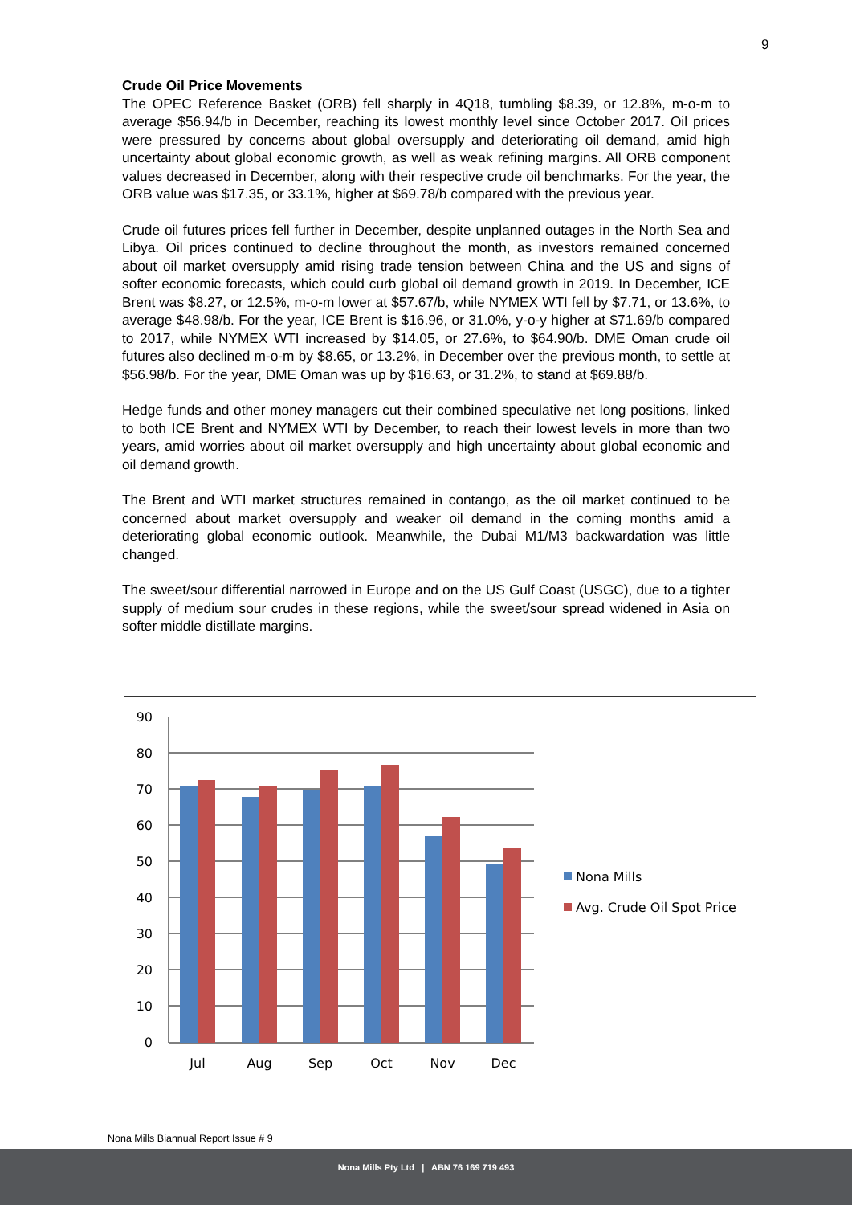9
Crude Oil Price Movements
The OPEC Reference Basket (ORB) fell sharply in 4Q18, tumbling $8.39, or 12.8%, m-o-m to average $56.94/b in December, reaching its lowest monthly level since October 2017. Oil prices were pressured by concerns about global oversupply and deteriorating oil demand, amid high uncertainty about global economic growth, as well as weak refining margins. All ORB component values decreased in December, along with their respective crude oil benchmarks. For the year, the ORB value was $17.35, or 33.1%, higher at $69.78/b compared with the previous year.
Crude oil futures prices fell further in December, despite unplanned outages in the North Sea and Libya. Oil prices continued to decline throughout the month, as investors remained concerned about oil market oversupply amid rising trade tension between China and the US and signs of softer economic forecasts, which could curb global oil demand growth in 2019. In December, ICE Brent was $8.27, or 12.5%, m-o-m lower at $57.67/b, while NYMEX WTI fell by $7.71, or 13.6%, to average $48.98/b. For the year, ICE Brent is $16.96, or 31.0%, y-o-y higher at $71.69/b compared to 2017, while NYMEX WTI increased by $14.05, or 27.6%, to $64.90/b. DME Oman crude oil futures also declined m-o-m by $8.65, or 13.2%, in December over the previous month, to settle at $56.98/b. For the year, DME Oman was up by $16.63, or 31.2%, to stand at $69.88/b.
Hedge funds and other money managers cut their combined speculative net long positions, linked to both ICE Brent and NYMEX WTI by December, to reach their lowest levels in more than two years, amid worries about oil market oversupply and high uncertainty about global economic and oil demand growth.
The Brent and WTI market structures remained in contango, as the oil market continued to be concerned about market oversupply and weaker oil demand in the coming months amid a deteriorating global economic outlook. Meanwhile, the Dubai M1/M3 backwardation was little changed.
The sweet/sour differential narrowed in Europe and on the US Gulf Coast (USGC), due to a tighter supply of medium sour crudes in these regions, while the sweet/sour spread widened in Asia on softer middle distillate margins.
90
80
70
60
50
40
30
20
10
0
Jul
Aug
Sep
Oct
Nov
Dec
Nona Mills
Avg. Crude Oil Spot Price
Nona Mills Biannual Report Issue # 9
Nona Mills Pty Ltd | ABN 76 169 719 493